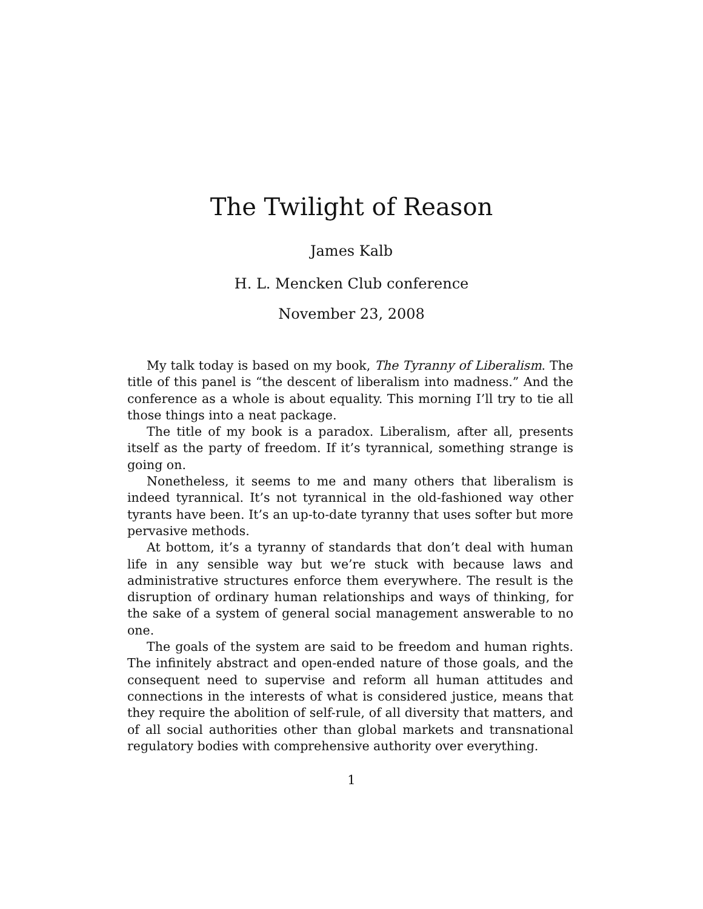The Twilight of Reason
James Kalb
H. L. Mencken Club conference
November 23, 2008
My talk today is based on my book, The Tyranny of Liberalism. The title of this panel is “the descent of liberalism into madness.” And the conference as a whole is about equality. This morning I’ll try to tie all those things into a neat package.
The title of my book is a paradox. Liberalism, after all, presents itself as the party of freedom. If it’s tyrannical, something strange is going on.
Nonetheless, it seems to me and many others that liberalism is indeed tyrannical. It’s not tyrannical in the old-fashioned way other tyrants have been. It’s an up-to-date tyranny that uses softer but more pervasive methods.
At bottom, it’s a tyranny of standards that don’t deal with human life in any sensible way but we’re stuck with because laws and administrative structures enforce them everywhere. The result is the disruption of ordinary human relationships and ways of thinking, for the sake of a system of general social management answerable to no one.
The goals of the system are said to be freedom and human rights. The infinitely abstract and open-ended nature of those goals, and the consequent need to supervise and reform all human attitudes and connections in the interests of what is considered justice, means that they require the abolition of self-rule, of all diversity that matters, and of all social authorities other than global markets and transnational regulatory bodies with comprehensive authority over everything.
1